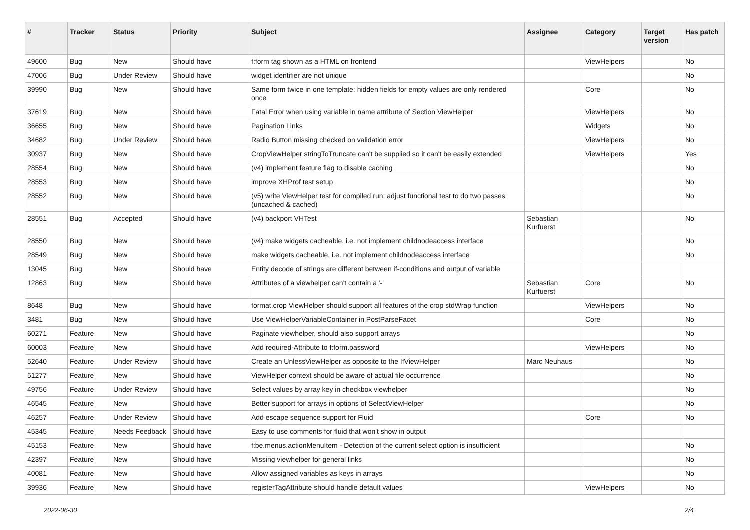| # | Tracker | Status | Priority | Subject | Assignee | Category | Target version | Has patch |
| --- | --- | --- | --- | --- | --- | --- | --- | --- |
| 49600 | Bug | New | Should have | f:form tag shown as a HTML on frontend | | ViewHelpers | | No |
| 47006 | Bug | Under Review | Should have | widget identifier are not unique | | | | No |
| 39990 | Bug | New | Should have | Same form twice in one template: hidden fields for empty values are only rendered once | | Core | | No |
| 37619 | Bug | New | Should have | Fatal Error when using variable in name attribute of Section ViewHelper | | ViewHelpers | | No |
| 36655 | Bug | New | Should have | Pagination Links | | Widgets | | No |
| 34682 | Bug | Under Review | Should have | Radio Button missing checked on validation error | | ViewHelpers | | No |
| 30937 | Bug | New | Should have | CropViewHelper stringToTruncate can't be supplied so it can't be easily extended | | ViewHelpers | | Yes |
| 28554 | Bug | New | Should have | (v4) implement feature flag to disable caching | | | | No |
| 28553 | Bug | New | Should have | improve XHProf test setup | | | | No |
| 28552 | Bug | New | Should have | (v5) write ViewHelper test for compiled run; adjust functional test to do two passes (uncached & cached) | | | | No |
| 28551 | Bug | Accepted | Should have | (v4) backport VHTest | Sebastian Kurfuerst | | | No |
| 28550 | Bug | New | Should have | (v4) make widgets cacheable, i.e. not implement childnodeaccess interface | | | | No |
| 28549 | Bug | New | Should have | make widgets cacheable, i.e. not implement childnodeaccess interface | | | | No |
| 13045 | Bug | New | Should have | Entity decode of strings are different between if-conditions and output of variable | | | | |
| 12863 | Bug | New | Should have | Attributes of a viewhelper can't contain a '-' | Sebastian Kurfuerst | Core | | No |
| 8648 | Bug | New | Should have | format.crop ViewHelper should support all features of the crop stdWrap function | | ViewHelpers | | No |
| 3481 | Bug | New | Should have | Use ViewHelperVariableContainer in PostParseFacet | | Core | | No |
| 60271 | Feature | New | Should have | Paginate viewhelper, should also support arrays | | | | No |
| 60003 | Feature | New | Should have | Add required-Attribute to f:form.password | | ViewHelpers | | No |
| 52640 | Feature | Under Review | Should have | Create an UnlessViewHelper as opposite to the IfViewHelper | Marc Neuhaus | | | No |
| 51277 | Feature | New | Should have | ViewHelper context should be aware of actual file occurrence | | | | No |
| 49756 | Feature | Under Review | Should have | Select values by array key in checkbox viewhelper | | | | No |
| 46545 | Feature | New | Should have | Better support for arrays in options of SelectViewHelper | | | | No |
| 46257 | Feature | Under Review | Should have | Add escape sequence support for Fluid | | Core | | No |
| 45345 | Feature | Needs Feedback | Should have | Easy to use comments for fluid that won't show in output | | | | |
| 45153 | Feature | New | Should have | f:be.menus.actionMenuItem - Detection of the current select option is insufficient | | | | No |
| 42397 | Feature | New | Should have | Missing viewhelper for general links | | | | No |
| 40081 | Feature | New | Should have | Allow assigned variables as keys in arrays | | | | No |
| 39936 | Feature | New | Should have | registerTagAttribute should handle default values | | ViewHelpers | | No |
2022-06-30 2/4